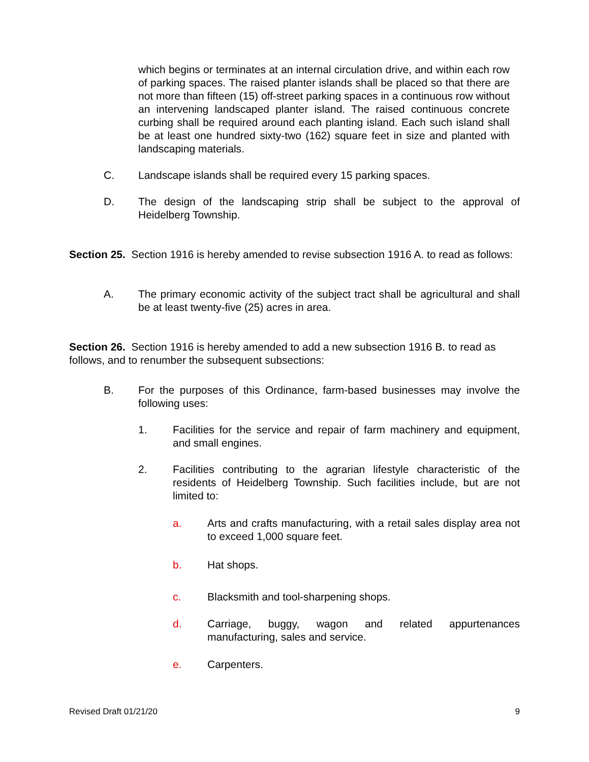which begins or terminates at an internal circulation drive, and within each row of parking spaces. The raised planter islands shall be placed so that there are not more than fifteen (15) off-street parking spaces in a continuous row without an intervening landscaped planter island. The raised continuous concrete curbing shall be required around each planting island. Each such island shall be at least one hundred sixty-two (162) square feet in size and planted with landscaping materials.
C. Landscape islands shall be required every 15 parking spaces.
D. The design of the landscaping strip shall be subject to the approval of Heidelberg Township.
Section 25. Section 1916 is hereby amended to revise subsection 1916 A. to read as follows:
A. The primary economic activity of the subject tract shall be agricultural and shall be at least twenty-five (25) acres in area.
Section 26. Section 1916 is hereby amended to add a new subsection 1916 B. to read as follows, and to renumber the subsequent subsections:
B. For the purposes of this Ordinance, farm-based businesses may involve the following uses:
1. Facilities for the service and repair of farm machinery and equipment, and small engines.
2. Facilities contributing to the agrarian lifestyle characteristic of the residents of Heidelberg Township. Such facilities include, but are not limited to:
a. Arts and crafts manufacturing, with a retail sales display area not to exceed 1,000 square feet.
b. Hat shops.
c. Blacksmith and tool-sharpening shops.
d. Carriage, buggy, wagon and related appurtenances manufacturing, sales and service.
e. Carpenters.
Revised Draft 01/21/20 9